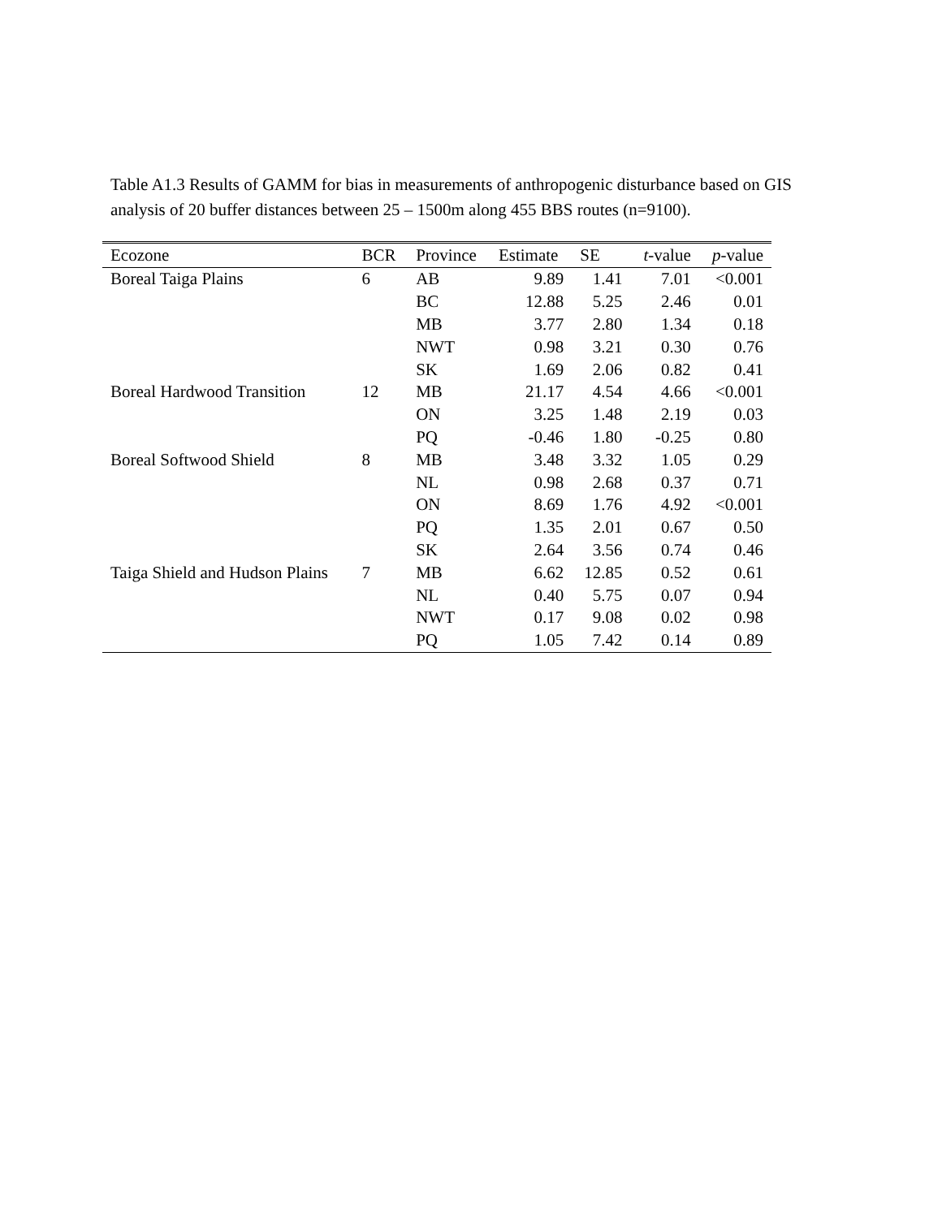Table A1.3 Results of GAMM for bias in measurements of anthropogenic disturbance based on GIS analysis of 20 buffer distances between 25 – 1500m along 455 BBS routes (n=9100).
| Ecozone | BCR | Province | Estimate | SE | t -value | p -value |
| --- | --- | --- | --- | --- | --- | --- |
| Boreal Taiga Plains | 6 | AB | 9.89 | 1.41 | 7.01 | <0.001 |
| | | BC | 12.88 | 5.25 | 2.46 | 0.01 |
| | | MB | 3.77 | 2.80 | 1.34 | 0.18 |
| | | NWT | 0.98 | 3.21 | 0.30 | 0.76 |
| | | SK | 1.69 | 2.06 | 0.82 | 0.41 |
| Boreal Hardwood Transition | 12 | MB | 21.17 | 4.54 | 4.66 | <0.001 |
| | | ON | 3.25 | 1.48 | 2.19 | 0.03 |
| | | PQ | -0.46 | 1.80 | -0.25 | 0.80 |
| Boreal Softwood Shield | 8 | MB | 3.48 | 3.32 | 1.05 | 0.29 |
| | | NL | 0.98 | 2.68 | 0.37 | 0.71 |
| | | ON | 8.69 | 1.76 | 4.92 | <0.001 |
| | | PQ | 1.35 | 2.01 | 0.67 | 0.50 |
| | | SK | 2.64 | 3.56 | 0.74 | 0.46 |
| Taiga Shield and Hudson Plains | 7 | MB | 6.62 | 12.85 | 0.52 | 0.61 |
| | | NL | 0.40 | 5.75 | 0.07 | 0.94 |
| | | NWT | 0.17 | 9.08 | 0.02 | 0.98 |
| | | PQ | 1.05 | 7.42 | 0.14 | 0.89 |